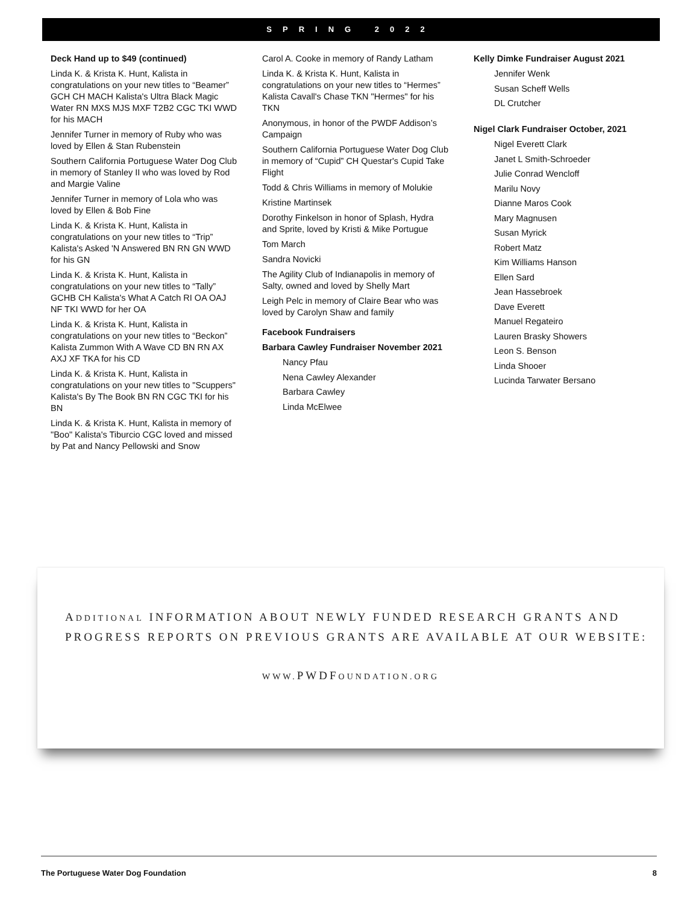SPRING 2022
Deck Hand up to $49 (continued)
Linda K. & Krista K. Hunt, Kalista in congratulations on your new titles to “Beamer” GCH CH MACH Kalista's Ultra Black Magic Water RN MXS MJS MXF T2B2 CGC TKI WWD for his MACH
Jennifer Turner in memory of Ruby who was loved by Ellen & Stan Rubenstein
Southern California Portuguese Water Dog Club in memory of Stanley II who was loved by Rod and Margie Valine
Jennifer Turner in memory of Lola who was loved by Ellen & Bob Fine
Linda K. & Krista K. Hunt, Kalista in congratulations on your new titles to “Trip” Kalista's Asked 'N Answered BN RN GN WWD for his GN
Linda K. & Krista K. Hunt, Kalista in congratulations on your new titles to “Tally” GCHB CH Kalista's What A Catch RI OA OAJ NF TKI WWD for her OA
Linda K. & Krista K. Hunt, Kalista in congratulations on your new titles to “Beckon” Kalista Zummon With A Wave CD BN RN AX AXJ XF TKA for his CD
Linda K. & Krista K. Hunt, Kalista in congratulations on your new titles to "Scuppers" Kalista's By The Book BN RN CGC TKI for his BN
Linda K. & Krista K. Hunt, Kalista in memory of "Boo" Kalista's Tiburcio CGC loved and missed by Pat and Nancy Pellowski and Snow
Carol A. Cooke in memory of Randy Latham
Linda K. & Krista K. Hunt, Kalista in congratulations on your new titles to “Hermes” Kalista Cavall's Chase TKN "Hermes" for his TKN
Anonymous, in honor of the PWDF Addison’s Campaign
Southern California Portuguese Water Dog Club in memory of “Cupid” CH Questar's Cupid Take Flight
Todd & Chris Williams in memory of Molukie
Kristine Martinsek
Dorothy Finkelson in honor of Splash, Hydra and Sprite, loved by Kristi & Mike Portugue
Tom March
Sandra Novicki
The Agility Club of Indianapolis in memory of Salty, owned and loved by Shelly Mart
Leigh Pelc in memory of Claire Bear who was loved by Carolyn Shaw and family
Facebook Fundraisers
Barbara Cawley Fundraiser November 2021
Nancy Pfau
Nena Cawley Alexander
Barbara Cawley
Linda McElwee
Kelly Dimke Fundraiser August 2021
Jennifer Wenk
Susan Scheff Wells
DL Crutcher
Nigel Clark Fundraiser October, 2021
Nigel Everett Clark
Janet L Smith-Schroeder
Julie Conrad Wencloff
Marilu Novy
Dianne Maros Cook
Mary Magnusen
Susan Myrick
Robert Matz
Kim Williams Hanson
Ellen Sard
Jean Hassebroek
Dave Everett
Manuel Regateiro
Lauren Brasky Showers
Leon S. Benson
Linda Shooer
Lucinda Tarwater Bersano
ADDITIONAL INFORMATION ABOUT NEWLY FUNDED RESEARCH GRANTS AND PROGRESS REPORTS ON PREVIOUS GRANTS ARE AVAILABLE AT OUR WEBSITE:
WWW. PWDFOUNDATION.ORG
The Portuguese Water Dog Foundation 8